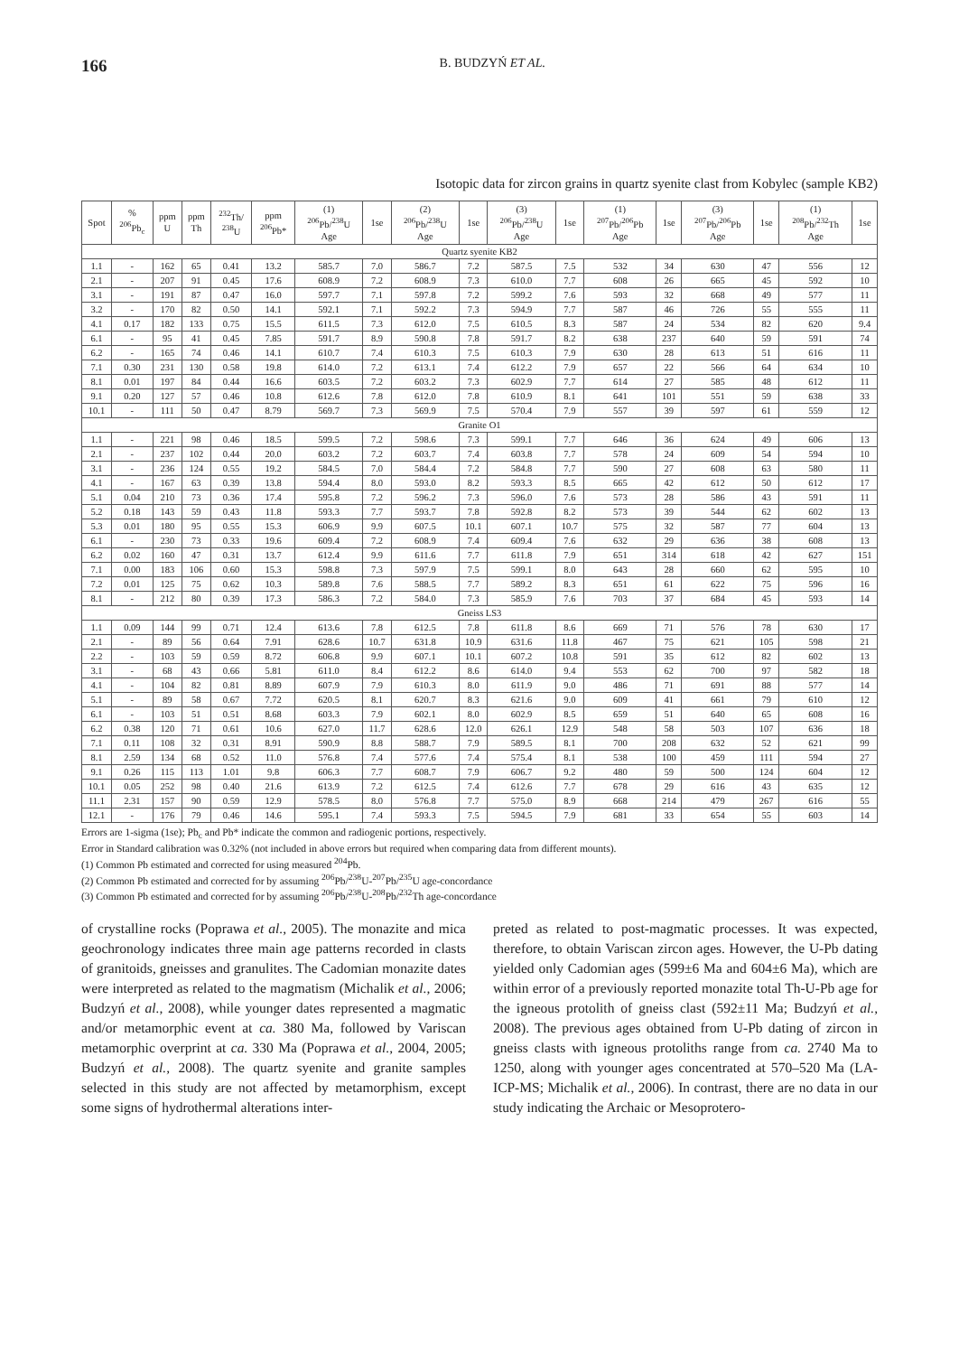166
B. BUDZYŃ ET AL.
Isotopic data for zircon grains in quartz syenite clast from Kobylec (sample KB2)
| Spot | % <sup>206</sup>Pb<sub>c</sub> | ppm U | ppm Th | <sup>232</sup>Th/ <sup>238</sup>U | ppm <sup>206</sup>Pb* | (1) <sup>206</sup>Pb/<sup>238</sup>U Age | 1se | (2) <sup>206</sup>Pb/<sup>238</sup>U Age | 1se | (3) <sup>206</sup>Pb/<sup>238</sup>U Age | 1se | (1) <sup>207</sup>Pb/<sup>206</sup>Pb Age | 1se | (3) <sup>207</sup>Pb/<sup>206</sup>Pb Age | 1se | (1) <sup>208</sup>Pb/<sup>232</sup>Th Age | 1se |
| --- | --- | --- | --- | --- | --- | --- | --- | --- | --- | --- | --- | --- | --- | --- | --- | --- | --- |
| Quartz syenite KB2 | | | | | | | | | | | | | | | | | |
| 1.1 | - | 162 | 65 | 0.41 | 13.2 | 585.7 | 7.0 | 586.7 | 7.2 | 587.5 | 7.5 | 532 | 34 | 630 | 47 | 556 | 12 |
| 2.1 | - | 207 | 91 | 0.45 | 17.6 | 608.9 | 7.2 | 608.9 | 7.3 | 610.0 | 7.7 | 608 | 26 | 665 | 45 | 592 | 10 |
| 3.1 | - | 191 | 87 | 0.47 | 16.0 | 597.7 | 7.1 | 597.8 | 7.2 | 599.2 | 7.6 | 593 | 32 | 668 | 49 | 577 | 11 |
| 3.2 | - | 170 | 82 | 0.50 | 14.1 | 592.1 | 7.1 | 592.2 | 7.3 | 594.9 | 7.7 | 587 | 46 | 726 | 55 | 555 | 11 |
| 4.1 | 0.17 | 182 | 133 | 0.75 | 15.5 | 611.5 | 7.3 | 612.0 | 7.5 | 610.5 | 8.3 | 587 | 24 | 534 | 82 | 620 | 9.4 |
| 6.1 | - | 95 | 41 | 0.45 | 7.85 | 591.7 | 8.9 | 590.8 | 7.8 | 591.7 | 8.2 | 638 | 237 | 640 | 59 | 591 | 74 |
| 6.2 | - | 165 | 74 | 0.46 | 14.1 | 610.7 | 7.4 | 610.3 | 7.5 | 610.3 | 7.9 | 630 | 28 | 613 | 51 | 616 | 11 |
| 7.1 | 0.30 | 231 | 130 | 0.58 | 19.8 | 614.0 | 7.2 | 613.1 | 7.4 | 612.2 | 7.9 | 657 | 22 | 566 | 64 | 634 | 10 |
| 8.1 | 0.01 | 197 | 84 | 0.44 | 16.6 | 603.5 | 7.2 | 603.2 | 7.3 | 602.9 | 7.7 | 614 | 27 | 585 | 48 | 612 | 11 |
| 9.1 | 0.20 | 127 | 57 | 0.46 | 10.8 | 612.6 | 7.8 | 612.0 | 7.8 | 610.9 | 8.1 | 641 | 101 | 551 | 59 | 638 | 33 |
| 10.1 | - | 111 | 50 | 0.47 | 8.79 | 569.7 | 7.3 | 569.9 | 7.5 | 570.4 | 7.9 | 557 | 39 | 597 | 61 | 559 | 12 |
| Granite O1 | | | | | | | | | | | | | | | | | |
| 1.1 | - | 221 | 98 | 0.46 | 18.5 | 599.5 | 7.2 | 598.6 | 7.3 | 599.1 | 7.7 | 646 | 36 | 624 | 49 | 606 | 13 |
| 2.1 | - | 237 | 102 | 0.44 | 20.0 | 603.2 | 7.2 | 603.7 | 7.4 | 603.8 | 7.7 | 578 | 24 | 609 | 54 | 594 | 10 |
| 3.1 | - | 236 | 124 | 0.55 | 19.2 | 584.5 | 7.0 | 584.4 | 7.2 | 584.8 | 7.7 | 590 | 27 | 608 | 63 | 580 | 11 |
| 4.1 | - | 167 | 63 | 0.39 | 13.8 | 594.4 | 8.0 | 593.0 | 8.2 | 593.3 | 8.5 | 665 | 42 | 612 | 50 | 612 | 17 |
| 5.1 | 0.04 | 210 | 73 | 0.36 | 17.4 | 595.8 | 7.2 | 596.2 | 7.3 | 596.0 | 7.6 | 573 | 28 | 586 | 43 | 591 | 11 |
| 5.2 | 0.18 | 143 | 59 | 0.43 | 11.8 | 593.3 | 7.7 | 593.7 | 7.8 | 592.8 | 8.2 | 573 | 39 | 544 | 62 | 602 | 13 |
| 5.3 | 0.01 | 180 | 95 | 0.55 | 15.3 | 606.9 | 9.9 | 607.5 | 10.1 | 607.1 | 10.7 | 575 | 32 | 587 | 77 | 604 | 13 |
| 6.1 | - | 230 | 73 | 0.33 | 19.6 | 609.4 | 7.2 | 608.9 | 7.4 | 609.4 | 7.6 | 632 | 29 | 636 | 38 | 608 | 13 |
| 6.2 | 0.02 | 160 | 47 | 0.31 | 13.7 | 612.4 | 9.9 | 611.6 | 7.7 | 611.8 | 7.9 | 651 | 314 | 618 | 42 | 627 | 151 |
| 7.1 | 0.00 | 183 | 106 | 0.60 | 15.3 | 598.8 | 7.3 | 597.9 | 7.5 | 599.1 | 8.0 | 643 | 28 | 660 | 62 | 595 | 10 |
| 7.2 | 0.01 | 125 | 75 | 0.62 | 10.3 | 589.8 | 7.6 | 588.5 | 7.7 | 589.2 | 8.3 | 651 | 61 | 622 | 75 | 596 | 16 |
| 8.1 | - | 212 | 80 | 0.39 | 17.3 | 586.3 | 7.2 | 584.0 | 7.3 | 585.9 | 7.6 | 703 | 37 | 684 | 45 | 593 | 14 |
| Gneiss LS3 | | | | | | | | | | | | | | | | | |
| 1.1 | 0.09 | 144 | 99 | 0.71 | 12.4 | 613.6 | 7.8 | 612.5 | 7.8 | 611.8 | 8.6 | 669 | 71 | 576 | 78 | 630 | 17 |
| 2.1 | - | 89 | 56 | 0.64 | 7.91 | 628.6 | 10.7 | 631.8 | 10.9 | 631.6 | 11.8 | 467 | 75 | 621 | 105 | 598 | 21 |
| 2.2 | - | 103 | 59 | 0.59 | 8.72 | 606.8 | 9.9 | 607.1 | 10.1 | 607.2 | 10.8 | 591 | 35 | 612 | 82 | 602 | 13 |
| 3.1 | - | 68 | 43 | 0.66 | 5.81 | 611.0 | 8.4 | 612.2 | 8.6 | 614.0 | 9.4 | 553 | 62 | 700 | 97 | 582 | 18 |
| 4.1 | - | 104 | 82 | 0.81 | 8.89 | 607.9 | 7.9 | 610.3 | 8.0 | 611.9 | 9.0 | 486 | 71 | 691 | 88 | 577 | 14 |
| 5.1 | - | 89 | 58 | 0.67 | 7.72 | 620.5 | 8.1 | 620.7 | 8.3 | 621.6 | 9.0 | 609 | 41 | 661 | 79 | 610 | 12 |
| 6.1 | - | 103 | 51 | 0.51 | 8.68 | 603.3 | 7.9 | 602.1 | 8.0 | 602.9 | 8.5 | 659 | 51 | 640 | 65 | 608 | 16 |
| 6.2 | 0.38 | 120 | 71 | 0.61 | 10.6 | 627.0 | 11.7 | 628.6 | 12.0 | 626.1 | 12.9 | 548 | 58 | 503 | 107 | 636 | 18 |
| 7.1 | 0.11 | 108 | 32 | 0.31 | 8.91 | 590.9 | 8.8 | 588.7 | 7.9 | 589.5 | 8.1 | 700 | 208 | 632 | 52 | 621 | 99 |
| 8.1 | 2.59 | 134 | 68 | 0.52 | 11.0 | 576.8 | 7.4 | 577.6 | 7.4 | 575.4 | 8.1 | 538 | 100 | 459 | 111 | 594 | 27 |
| 9.1 | 0.26 | 115 | 113 | 1.01 | 9.8 | 606.3 | 7.7 | 608.7 | 7.9 | 606.7 | 9.2 | 480 | 59 | 500 | 124 | 604 | 12 |
| 10.1 | 0.05 | 252 | 98 | 0.40 | 21.6 | 613.9 | 7.2 | 612.5 | 7.4 | 612.6 | 7.7 | 678 | 29 | 616 | 43 | 635 | 12 |
| 11.1 | 2.31 | 157 | 90 | 0.59 | 12.9 | 578.5 | 8.0 | 576.8 | 7.7 | 575.0 | 8.9 | 668 | 214 | 479 | 267 | 616 | 55 |
| 12.1 | - | 176 | 79 | 0.46 | 14.6 | 595.1 | 7.4 | 593.3 | 7.5 | 594.5 | 7.9 | 681 | 33 | 654 | 55 | 603 | 14 |
Errors are 1-sigma (1se); Pb<sub>c</sub> and Pb* indicate the common and radiogenic portions, respectively.
Error in Standard calibration was 0.32% (not included in above errors but required when comparing data from different mounts).
(1) Common Pb estimated and corrected for using measured <sup>204</sup>Pb.
(2) Common Pb estimated and corrected for by assuming <sup>206</sup>Pb/<sup>238</sup>U-<sup>207</sup>Pb/<sup>235</sup>U age-concordance
(3) Common Pb estimated and corrected for by assuming <sup>206</sup>Pb/<sup>238</sup>U-<sup>208</sup>Pb/<sup>232</sup>Th age-concordance
of crystalline rocks (Poprawa et al., 2005). The monazite and mica geochronology indicates three main age patterns recorded in clasts of granitoids, gneisses and granulites. The Cadomian monazite dates were interpreted as related to the magmatism (Michalik et al., 2006; Budzyń et al., 2008), while younger dates represented a magmatic and/or metamorphic event at ca. 380 Ma, followed by Variscan metamorphic overprint at ca. 330 Ma (Poprawa et al., 2004, 2005; Budzyń et al., 2008). The quartz syenite and granite samples selected in this study are not affected by metamorphism, except some signs of hydrothermal alterations inter-
preted as related to post-magmatic processes. It was expected, therefore, to obtain Variscan zircon ages. However, the U-Pb dating yielded only Cadomian ages (599±6 Ma and 604±6 Ma), which are within error of a previously reported monazite total Th-U-Pb age for the igneous protolith of gneiss clast (592±11 Ma; Budzyń et al., 2008). The previous ages obtained from U-Pb dating of zircon in gneiss clasts with igneous protoliths range from ca. 2740 Ma to 1250, along with younger ages concentrated at 570–520 Ma (LA-ICP-MS; Michalik et al., 2006). In contrast, there are no data in our study indicating the Archaic or Mesoprotero-